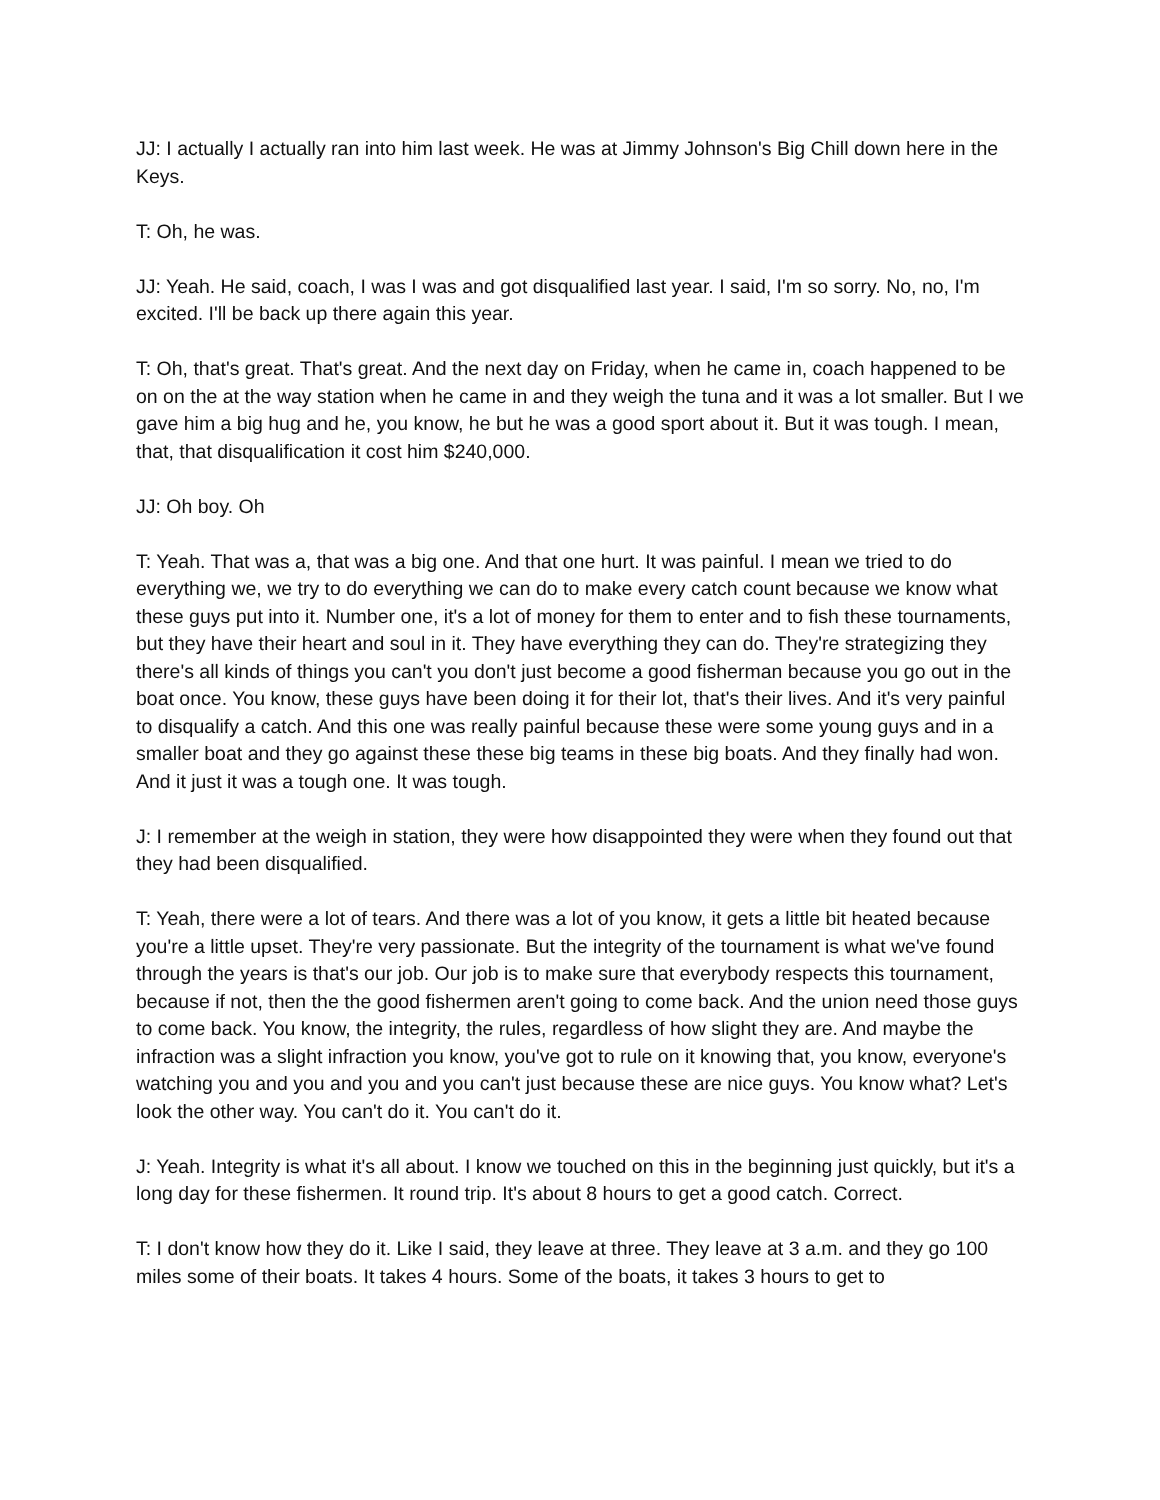JJ: I actually I actually ran into him last week. He was at Jimmy Johnson's Big Chill down here in the Keys.
T: Oh, he was.
JJ: Yeah. He said, coach, I was I was and got disqualified last year. I said, I'm so sorry. No, no, I'm excited. I'll be back up there again this year.
T: Oh, that's great. That's great. And the next day on Friday, when he came in, coach happened to be on on the at the way station when he came in and they weigh the tuna and it was a lot smaller. But I we gave him a big hug and he, you know, he but he was a good sport about it. But it was tough. I mean, that, that disqualification it cost him $240,000.
JJ: Oh boy. Oh
T: Yeah. That was a, that was a big one. And that one hurt. It was painful. I mean we tried to do everything we, we try to do everything we can do to make every catch count because we know what these guys put into it. Number one, it's a lot of money for them to enter and to fish these tournaments, but they have their heart and soul in it. They have everything they can do. They're strategizing they there's all kinds of things you can't you don't just become a good fisherman because you go out in the boat once. You know, these guys have been doing it for their lot, that's their lives. And it's very painful to disqualify a catch. And this one was really painful because these were some young guys and in a smaller boat and they go against these these big teams in these big boats. And they finally had won. And it just it was a tough one. It was tough.
J: I remember at the weigh in station, they were how disappointed they were when they found out that they had been disqualified.
T: Yeah, there were a lot of tears. And there was a lot of you know, it gets a little bit heated because you're a little upset. They're very passionate. But the integrity of the tournament is what we've found through the years is that's our job. Our job is to make sure that everybody respects this tournament, because if not, then the the good fishermen aren't going to come back. And the union need those guys to come back. You know, the integrity, the rules, regardless of how slight they are. And maybe the infraction was a slight infraction you know, you've got to rule on it knowing that, you know, everyone's watching you and you and you and you can't just because these are nice guys. You know what? Let's look the other way. You can't do it. You can't do it.
J: Yeah. Integrity is what it's all about. I know we touched on this in the beginning just quickly, but it's a long day for these fishermen. It round trip. It's about 8 hours to get a good catch. Correct.
T: I don't know how they do it. Like I said, they leave at three. They leave at 3 a.m. and they go 100 miles some of their boats. It takes 4 hours. Some of the boats, it takes 3 hours to get to